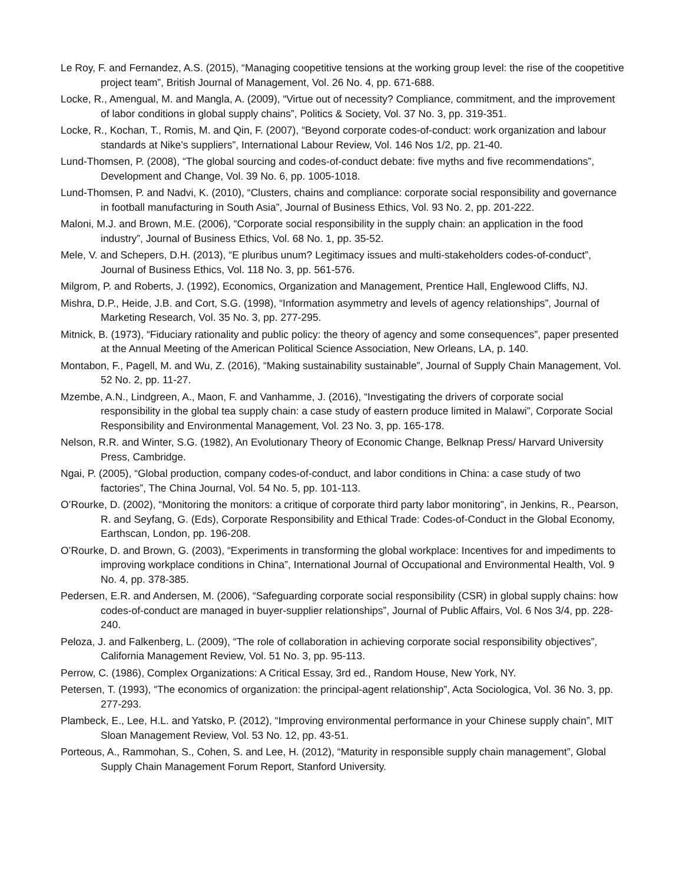Le Roy, F. and Fernandez, A.S. (2015), “Managing coopetitive tensions at the working group level: the rise of the coopetitive project team”, British Journal of Management, Vol. 26 No. 4, pp. 671-688.
Locke, R., Amengual, M. and Mangla, A. (2009), “Virtue out of necessity? Compliance, commitment, and the improvement of labor conditions in global supply chains”, Politics & Society, Vol. 37 No. 3, pp. 319-351.
Locke, R., Kochan, T., Romis, M. and Qin, F. (2007), “Beyond corporate codes-of-conduct: work organization and labour standards at Nike’s suppliers”, International Labour Review, Vol. 146 Nos 1/2, pp. 21-40.
Lund-Thomsen, P. (2008), “The global sourcing and codes-of-conduct debate: five myths and five recommendations”, Development and Change, Vol. 39 No. 6, pp. 1005-1018.
Lund-Thomsen, P. and Nadvi, K. (2010), “Clusters, chains and compliance: corporate social responsibility and governance in football manufacturing in South Asia”, Journal of Business Ethics, Vol. 93 No. 2, pp. 201-222.
Maloni, M.J. and Brown, M.E. (2006), “Corporate social responsibility in the supply chain: an application in the food industry”, Journal of Business Ethics, Vol. 68 No. 1, pp. 35-52.
Mele, V. and Schepers, D.H. (2013), “E pluribus unum? Legitimacy issues and multi-stakeholders codes-of-conduct”, Journal of Business Ethics, Vol. 118 No. 3, pp. 561-576.
Milgrom, P. and Roberts, J. (1992), Economics, Organization and Management, Prentice Hall, Englewood Cliffs, NJ.
Mishra, D.P., Heide, J.B. and Cort, S.G. (1998), “Information asymmetry and levels of agency relationships”, Journal of Marketing Research, Vol. 35 No. 3, pp. 277-295.
Mitnick, B. (1973), “Fiduciary rationality and public policy: the theory of agency and some consequences”, paper presented at the Annual Meeting of the American Political Science Association, New Orleans, LA, p. 140.
Montabon, F., Pagell, M. and Wu, Z. (2016), “Making sustainability sustainable”, Journal of Supply Chain Management, Vol. 52 No. 2, pp. 11-27.
Mzembe, A.N., Lindgreen, A., Maon, F. and Vanhamme, J. (2016), “Investigating the drivers of corporate social responsibility in the global tea supply chain: a case study of eastern produce limited in Malawi”, Corporate Social Responsibility and Environmental Management, Vol. 23 No. 3, pp. 165-178.
Nelson, R.R. and Winter, S.G. (1982), An Evolutionary Theory of Economic Change, Belknap Press/ Harvard University Press, Cambridge.
Ngai, P. (2005), “Global production, company codes-of-conduct, and labor conditions in China: a case study of two factories”, The China Journal, Vol. 54 No. 5, pp. 101-113.
O’Rourke, D. (2002), “Monitoring the monitors: a critique of corporate third party labor monitoring”, in Jenkins, R., Pearson, R. and Seyfang, G. (Eds), Corporate Responsibility and Ethical Trade: Codes-of-Conduct in the Global Economy, Earthscan, London, pp. 196-208.
O’Rourke, D. and Brown, G. (2003), “Experiments in transforming the global workplace: Incentives for and impediments to improving workplace conditions in China”, International Journal of Occupational and Environmental Health, Vol. 9 No. 4, pp. 378-385.
Pedersen, E.R. and Andersen, M. (2006), “Safeguarding corporate social responsibility (CSR) in global supply chains: how codes-of-conduct are managed in buyer-supplier relationships”, Journal of Public Affairs, Vol. 6 Nos 3/4, pp. 228-240.
Peloza, J. and Falkenberg, L. (2009), “The role of collaboration in achieving corporate social responsibility objectives”, California Management Review, Vol. 51 No. 3, pp. 95-113.
Perrow, C. (1986), Complex Organizations: A Critical Essay, 3rd ed., Random House, New York, NY.
Petersen, T. (1993), “The economics of organization: the principal-agent relationship”, Acta Sociologica, Vol. 36 No. 3, pp. 277-293.
Plambeck, E., Lee, H.L. and Yatsko, P. (2012), “Improving environmental performance in your Chinese supply chain”, MIT Sloan Management Review, Vol. 53 No. 12, pp. 43-51.
Porteous, A., Rammohan, S., Cohen, S. and Lee, H. (2012), “Maturity in responsible supply chain management”, Global Supply Chain Management Forum Report, Stanford University.